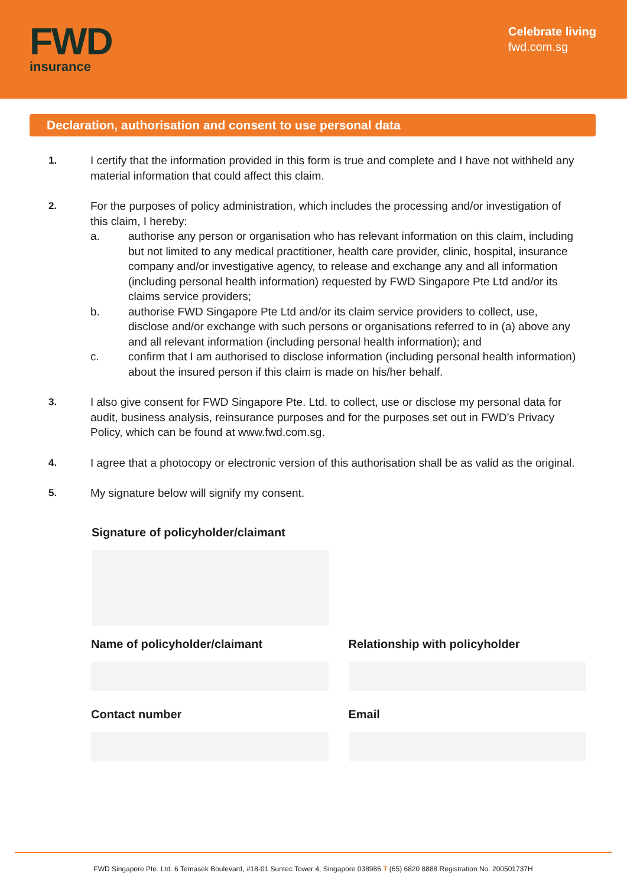FWD
insurance
Celebrate living
fwd.com.sg
Declaration, authorisation and consent to use personal data
1. I certify that the information provided in this form is true and complete and I have not withheld any material information that could affect this claim.
2. For the purposes of policy administration, which includes the processing and/or investigation of this claim, I hereby:
a. authorise any person or organisation who has relevant information on this claim, including but not limited to any medical practitioner, health care provider, clinic, hospital, insurance company and/or investigative agency, to release and exchange any and all information (including personal health information) requested by FWD Singapore Pte Ltd and/or its claims service providers;
b. authorise FWD Singapore Pte Ltd and/or its claim service providers to collect, use, disclose and/or exchange with such persons or organisations referred to in (a) above any and all relevant information (including personal health information); and
c. confirm that I am authorised to disclose information (including personal health information) about the insured person if this claim is made on his/her behalf.
3. I also give consent for FWD Singapore Pte. Ltd. to collect, use or disclose my personal data for audit, business analysis, reinsurance purposes and for the purposes set out in FWD’s Privacy Policy, which can be found at www.fwd.com.sg.
4. I agree that a photocopy or electronic version of this authorisation shall be as valid as the original.
5. My signature below will signify my consent.
Signature of policyholder/claimant
Name of policyholder/claimant Relationship with policyholder
Contact number Email
FWD Singapore Pte. Ltd. 6 Temasek Boulevard, #18-01 Suntec Tower 4, Singapore 038986 T (65) 6820 8888 Registration No. 200501737H